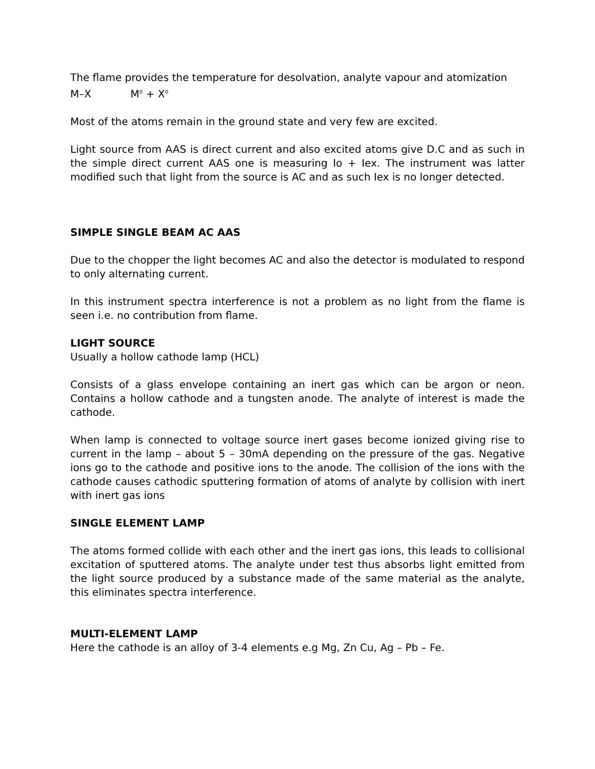The flame provides the temperature for desolvation, analyte vapour and atomization
M–X M<sup>o</sup> + X<sup>o</sup>
Most of the atoms remain in the ground state and very few are excited.
Light source from AAS is direct current and also excited atoms give D.C and as such in the simple direct current AAS one is measuring Io + Iex. The instrument was latter modified such that light from the source is AC and as such Iex is no longer detected.
SIMPLE SINGLE BEAM AC AAS
Due to the chopper the light becomes AC and also the detector is modulated to respond to only alternating current.
In this instrument spectra interference is not a problem as no light from the flame is seen i.e. no contribution from flame.
LIGHT SOURCE
Usually a hollow cathode lamp (HCL)
Consists of a glass envelope containing an inert gas which can be argon or neon. Contains a hollow cathode and a tungsten anode. The analyte of interest is made the cathode.
When lamp is connected to voltage source inert gases become ionized giving rise to current in the lamp – about 5 – 30mA depending on the pressure of the gas. Negative ions go to the cathode and positive ions to the anode. The collision of the ions with the cathode causes cathodic sputtering formation of atoms of analyte by collision with inert with inert gas ions
SINGLE ELEMENT LAMP
The atoms formed collide with each other and the inert gas ions, this leads to collisional excitation of sputtered atoms. The analyte under test thus absorbs light emitted from the light source produced by a substance made of the same material as the analyte, this eliminates spectra interference.
MULTI-ELEMENT LAMP
Here the cathode is an alloy of 3-4 elements e.g Mg, Zn Cu, Ag – Pb – Fe.